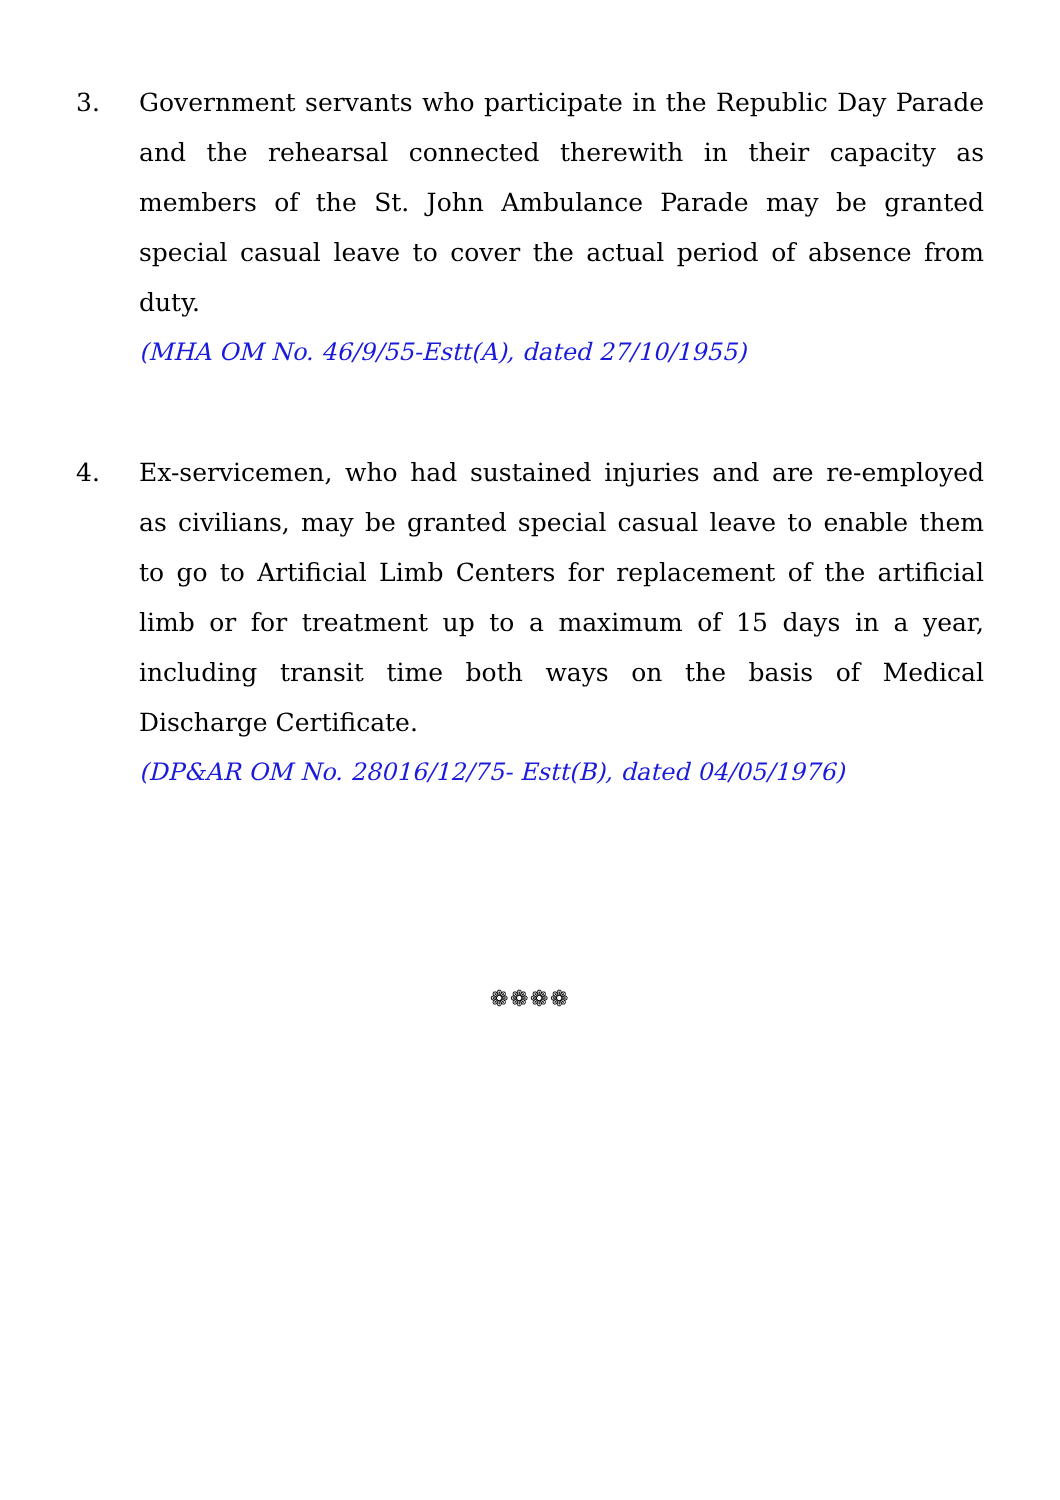3. Government servants who participate in the Republic Day Parade and the rehearsal connected therewith in their capacity as members of the St. John Ambulance Parade may be granted special casual leave to cover the actual period of absence from duty.
(MHA OM No. 46/9/55-Estt(A), dated 27/10/1955)
4. Ex-servicemen, who had sustained injuries and are re-employed as civilians, may be granted special casual leave to enable them to go to Artificial Limb Centers for replacement of the artificial limb or for treatment up to a maximum of 15 days in a year, including transit time both ways on the basis of Medical Discharge Certificate.
(DP&AR OM No. 28016/12/75- Estt(B), dated 04/05/1976)
❁❁❁❁